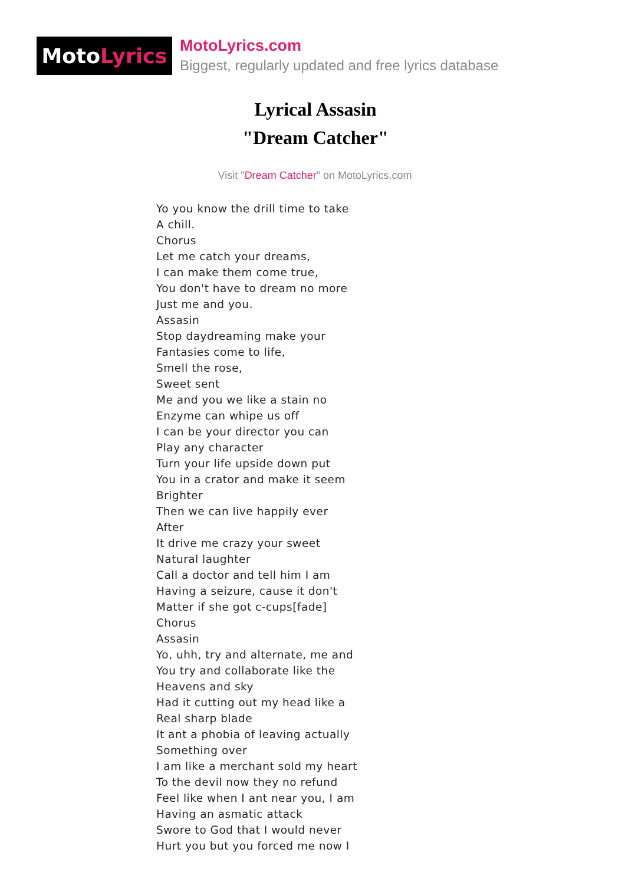Moto Lyrics
MotoLyrics.com
Biggest, regularly updated and free lyrics database
Lyrical Assasin
"Dream Catcher"
Visit "Dream Catcher" on MotoLyrics.com
Yo you know the drill time to take
A chill.
Chorus
Let me catch your dreams,
I can make them come true,
You don't have to dream no more
Just me and you.
Assasin
Stop daydreaming make your
Fantasies come to life,
Smell the rose,
Sweet sent
Me and you we like a stain no
Enzyme can whipe us off
I can be your director you can
Play any character
Turn your life upside down put
You in a crator and make it seem
Brighter
Then we can live happily ever
After
It drive me crazy your sweet
Natural laughter
Call a doctor and tell him I am
Having a seizure, cause it don't
Matter if she got c-cups[fade]
Chorus
Assasin
Yo, uhh, try and alternate, me and
You try and collaborate like the
Heavens and sky
Had it cutting out my head like a
Real sharp blade
It ant a phobia of leaving actually
Something over
I am like a merchant sold my heart
To the devil now they no refund
Feel like when I ant near you, I am
Having an asmatic attack
Swore to God that I would never
Hurt you but you forced me now I